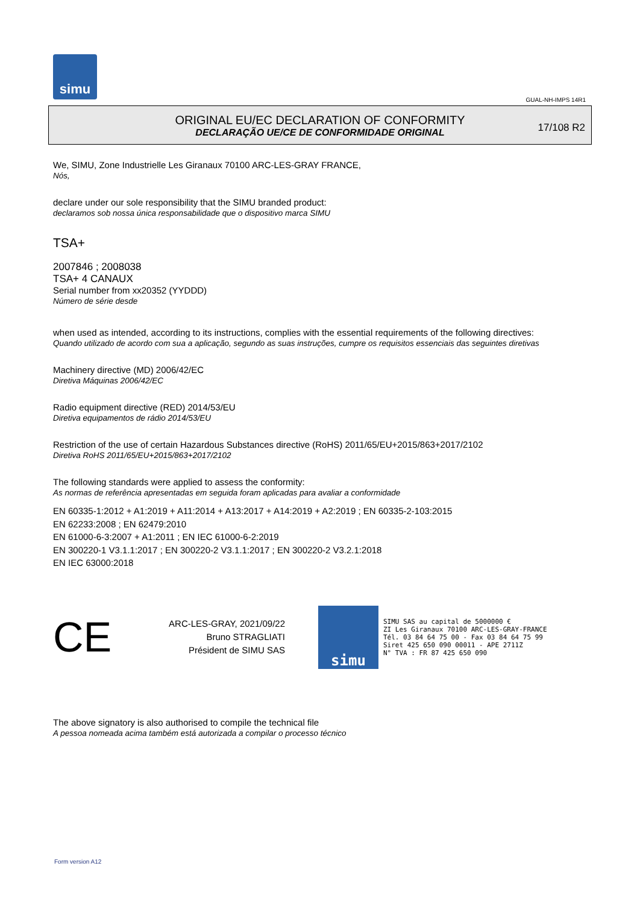simu
GUAL-NH-IMPS 14R1
ORIGINAL EU/EC DECLARATION OF CONFORMITY
DECLARAÇÃO UE/CE DE CONFORMIDADE ORIGINAL
17/108 R2
We, SIMU, Zone Industrielle Les Giranaux 70100 ARC-LES-GRAY FRANCE,
Nós,
declare under our sole responsibility that the SIMU branded product:
declaramos sob nossa única responsabilidade que o dispositivo marca SIMU
TSA+
2007846 ; 2008038
TSA+ 4 CANAUX
Serial number from xx20352 (YYDDD)
Número de série desde
when used as intended, according to its instructions, complies with the essential requirements of the following directives:
Quando utilizado de acordo com sua a aplicação, segundo as suas instruções, cumpre os requisitos essenciais das seguintes diretivas
Machinery directive (MD) 2006/42/EC
Diretiva Máquinas 2006/42/EC
Radio equipment directive (RED) 2014/53/EU
Diretiva equipamentos de rádio 2014/53/EU
Restriction of the use of certain Hazardous Substances directive (RoHS) 2011/65/EU+2015/863+2017/2102
Diretiva RoHS 2011/65/EU+2015/863+2017/2102
The following standards were applied to assess the conformity:
As normas de referência apresentadas em seguida foram aplicadas para avaliar a conformidade
EN 60335-1:2012 + A1:2019 + A11:2014 + A13:2017 + A14:2019 + A2:2019 ; EN 60335-2-103:2015
EN 62233:2008 ; EN 62479:2010
EN 61000-6-3:2007 + A1:2011 ; EN IEC 61000-6-2:2019
EN 300220-1 V3.1.1:2017 ; EN 300220-2 V3.1.1:2017 ; EN 300220-2 V3.2.1:2018
EN IEC 63000:2018
CE
ARC-LES-GRAY, 2021/09/22
Bruno STRAGLIATI
Président de SIMU SAS
simu
SIMU SAS au capital de 5000000 €
ZI Les Giranaux 70100 ARC-LES-GRAY-FRANCE
Tél. 03 84 64 75 00 - Fax 03 84 64 75 99
Siret 425 650 090 00011 - APE 2711Z
N° TVA : FR 87 425 650 090
The above signatory is also authorised to compile the technical file
A pessoa nomeada acima também está autorizada a compilar o processo técnico
Form version A12